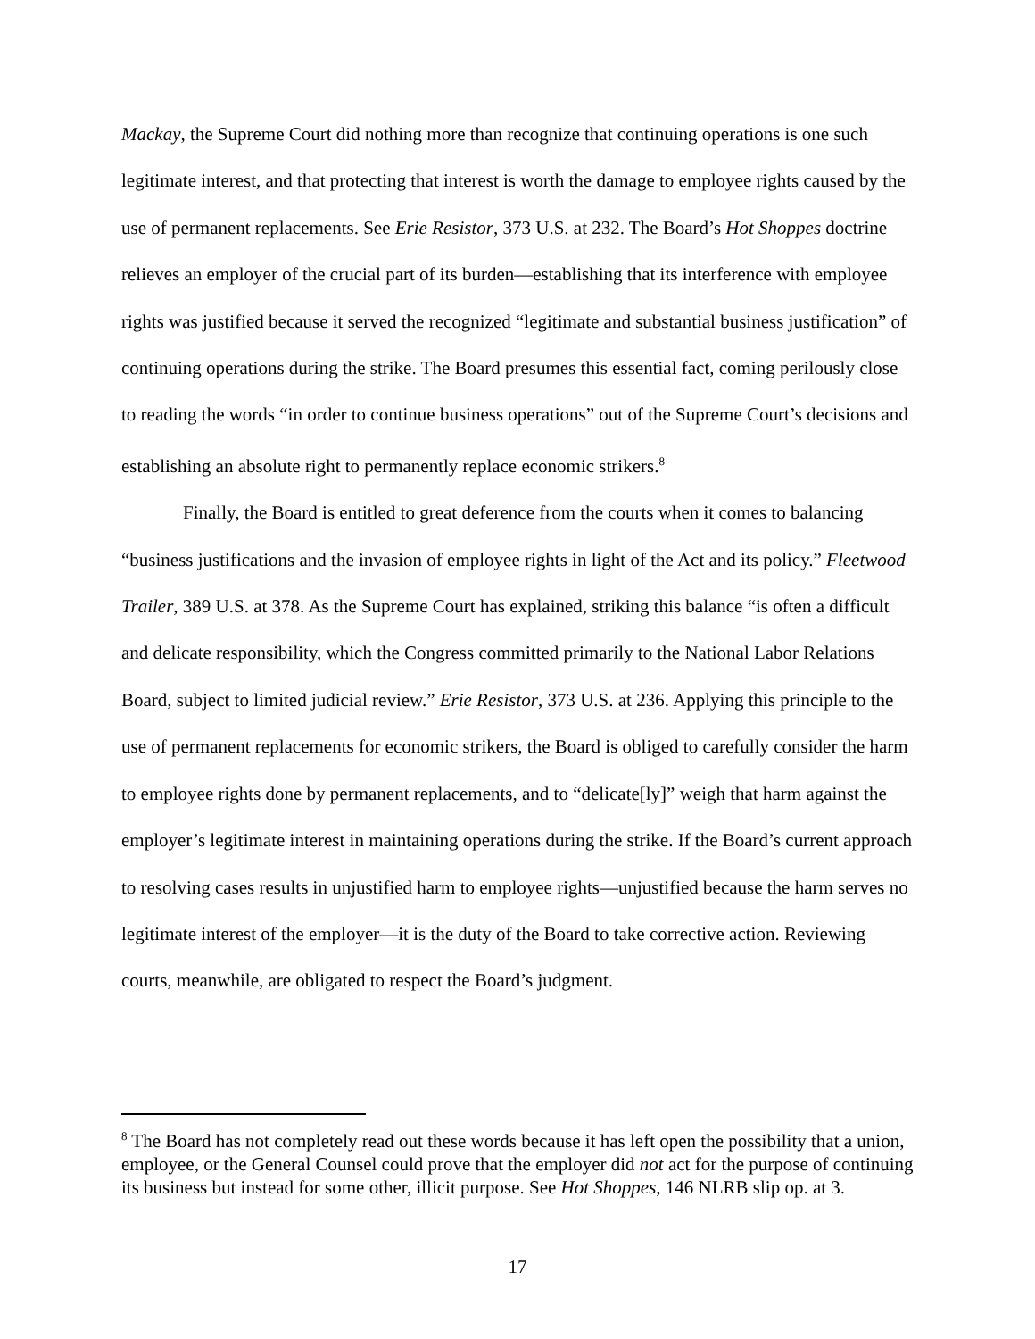Mackay, the Supreme Court did nothing more than recognize that continuing operations is one such legitimate interest, and that protecting that interest is worth the damage to employee rights caused by the use of permanent replacements. See Erie Resistor, 373 U.S. at 232. The Board’s Hot Shoppes doctrine relieves an employer of the crucial part of its burden—establishing that its interference with employee rights was justified because it served the recognized “legitimate and substantial business justification” of continuing operations during the strike. The Board presumes this essential fact, coming perilously close to reading the words “in order to continue business operations” out of the Supreme Court’s decisions and establishing an absolute right to permanently replace economic strikers.<sup>8</sup>
Finally, the Board is entitled to great deference from the courts when it comes to balancing “business justifications and the invasion of employee rights in light of the Act and its policy.” Fleetwood Trailer, 389 U.S. at 378. As the Supreme Court has explained, striking this balance “is often a difficult and delicate responsibility, which the Congress committed primarily to the National Labor Relations Board, subject to limited judicial review.” Erie Resistor, 373 U.S. at 236. Applying this principle to the use of permanent replacements for economic strikers, the Board is obliged to carefully consider the harm to employee rights done by permanent replacements, and to “delicate[ly]” weigh that harm against the employer’s legitimate interest in maintaining operations during the strike. If the Board’s current approach to resolving cases results in unjustified harm to employee rights—unjustified because the harm serves no legitimate interest of the employer—it is the duty of the Board to take corrective action. Reviewing courts, meanwhile, are obligated to respect the Board’s judgment.
<sup>8</sup> The Board has not completely read out these words because it has left open the possibility that a union, employee, or the General Counsel could prove that the employer did not act for the purpose of continuing its business but instead for some other, illicit purpose. See Hot Shoppes, 146 NLRB slip op. at 3.
17